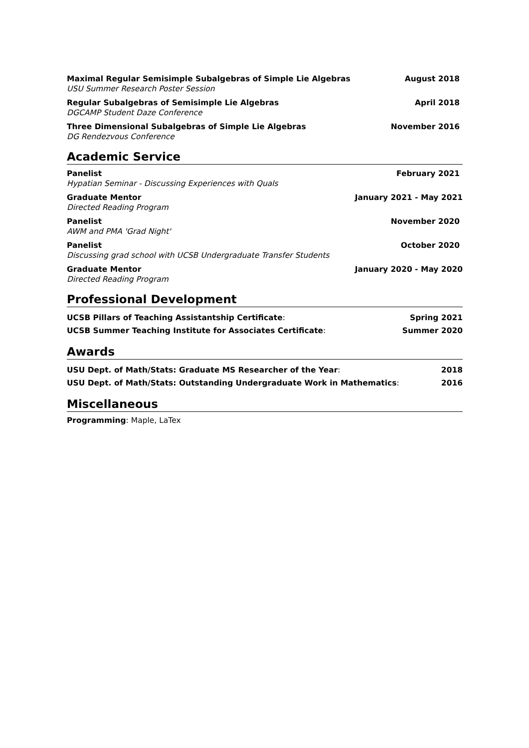Maximal Regular Semisimple Subalgebras of Simple Lie Algebras August 2018
USU Summer Research Poster Session
Regular Subalgebras of Semisimple Lie Algebras April 2018
DGCAMP Student Daze Conference
Three Dimensional Subalgebras of Simple Lie Algebras November 2016
DG Rendezvous Conference
Academic Service
Panelist February 2021
Hypatian Seminar - Discussing Experiences with Quals
Graduate Mentor January 2021 - May 2021
Directed Reading Program
Panelist November 2020
AWM and PMA 'Grad Night'
Panelist October 2020
Discussing grad school with UCSB Undergraduate Transfer Students
Graduate Mentor January 2020 - May 2020
Directed Reading Program
Professional Development
UCSB Pillars of Teaching Assistantship Certificate: Spring 2021
UCSB Summer Teaching Institute for Associates Certificate: Summer 2020
Awards
USU Dept. of Math/Stats: Graduate MS Researcher of the Year: 2018
USU Dept. of Math/Stats: Outstanding Undergraduate Work in Mathematics: 2016
Miscellaneous
Programming: Maple, LaTex